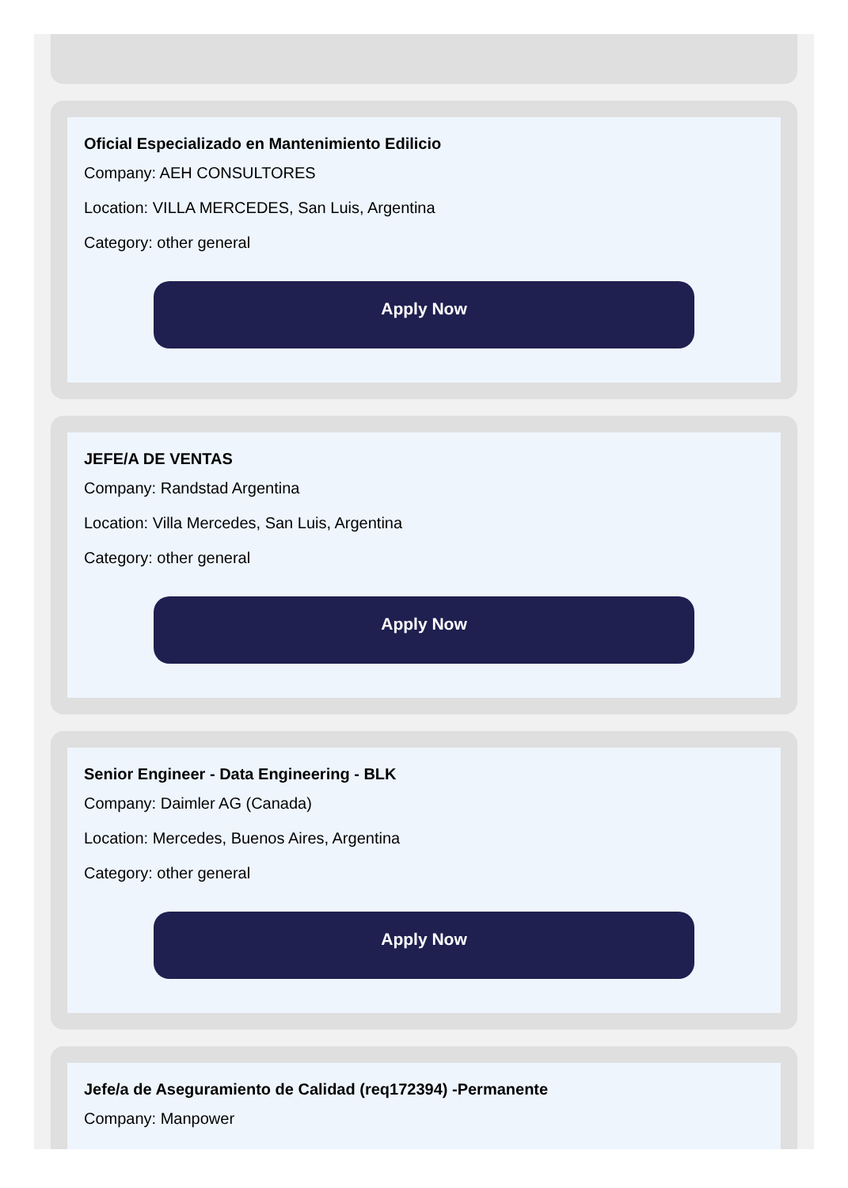Oficial Especializado en Mantenimiento Edilicio
Company: AEH CONSULTORES
Location: VILLA MERCEDES, San Luis, Argentina
Category: other general
Apply Now
JEFE/A DE VENTAS
Company: Randstad Argentina
Location: Villa Mercedes, San Luis, Argentina
Category: other general
Apply Now
Senior Engineer - Data Engineering - BLK
Company: Daimler AG (Canada)
Location: Mercedes, Buenos Aires, Argentina
Category: other general
Apply Now
Jefe/a de Aseguramiento de Calidad (req172394) -Permanente
Company: Manpower